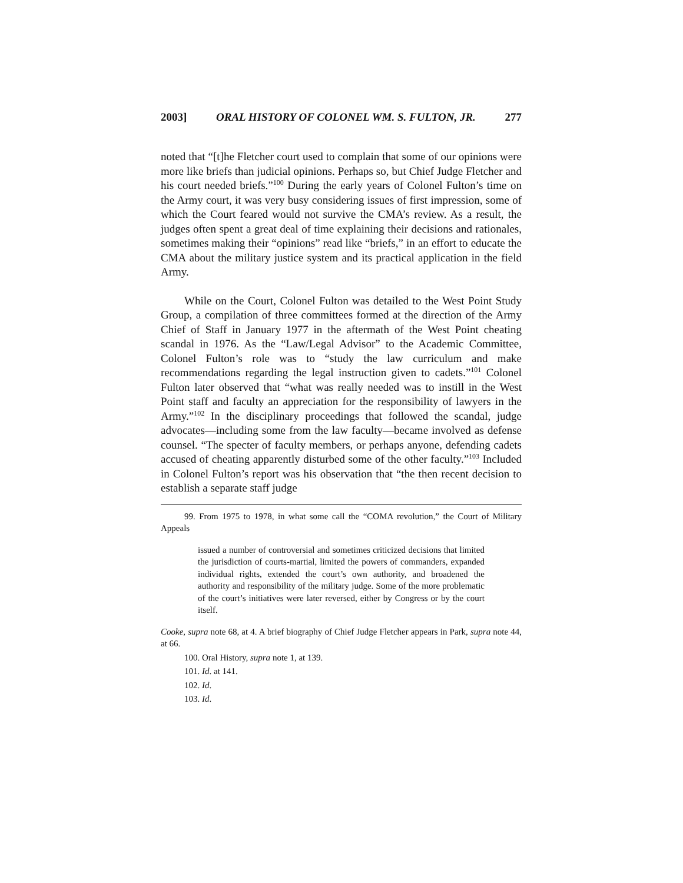2003] ORAL HISTORY OF COLONEL WM. S. FULTON, JR. 277
noted that “[t]he Fletcher court used to complain that some of our opinions were more like briefs than judicial opinions. Perhaps so, but Chief Judge Fletcher and his court needed briefs.”<sup>100</sup> During the early years of Colonel Fulton’s time on the Army court, it was very busy considering issues of first impression, some of which the Court feared would not survive the CMA’s review. As a result, the judges often spent a great deal of time explaining their decisions and rationales, sometimes making their “opinions” read like “briefs,” in an effort to educate the CMA about the military justice system and its practical application in the field Army.
While on the Court, Colonel Fulton was detailed to the West Point Study Group, a compilation of three committees formed at the direction of the Army Chief of Staff in January 1977 in the aftermath of the West Point cheating scandal in 1976. As the “Law/Legal Advisor” to the Academic Committee, Colonel Fulton’s role was to “study the law curriculum and make recommendations regarding the legal instruction given to cadets.”<sup>101</sup> Colonel Fulton later observed that “what was really needed was to instill in the West Point staff and faculty an appreciation for the responsibility of lawyers in the Army.”<sup>102</sup> In the disciplinary proceedings that followed the scandal, judge advocates—including some from the law faculty—became involved as defense counsel. “The specter of faculty members, or perhaps anyone, defending cadets accused of cheating apparently disturbed some of the other faculty.”<sup>103</sup> Included in Colonel Fulton’s report was his observation that “the then recent decision to establish a separate staff judge
99. From 1975 to 1978, in what some call the “COMA revolution,” the Court of Military Appeals
issued a number of controversial and sometimes criticized decisions that limited the jurisdiction of courts-martial, limited the powers of commanders, expanded individual rights, extended the court’s own authority, and broadened the authority and responsibility of the military judge. Some of the more problematic of the court’s initiatives were later reversed, either by Congress or by the court itself.
Cooke, supra note 68, at 4. A brief biography of Chief Judge Fletcher appears in Park, supra note 44, at 66.
100. Oral History, supra note 1, at 139.
101. Id. at 141.
102. Id.
103. Id.